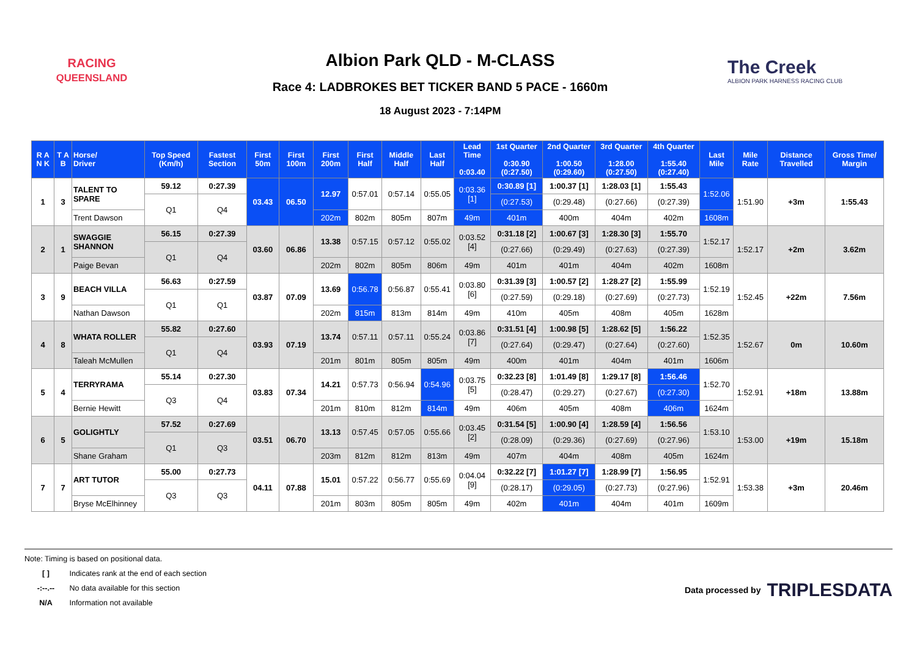RACING
QUEENSLAND
Albion Park QLD - M-CLASS
Race 4: LADBROKES BET TICKER BAND 5 PACE - 1660m
18 August 2023 - 7:14PM
The Creek
ALBION PARK HARNESS RACING CLUB
| R A N K | T A B | Horse/ Driver | Top Speed (Km/h) | Fastest Section | First 50m | First 100m | First 200m | First Half | Middle Half | Last Half | Lead Time 0:03.40 | 1st Quarter 0:30.90 (0:27.50) | 2nd Quarter 1:00.50 (0:29.60) | 3rd Quarter 1:28.00 (0:27.50) | 4th Quarter 1:55.40 (0:27.40) | Last Mile | Mile Rate | Distance Travelled | Gross Time/ Margin |
| --- | --- | --- | --- | --- | --- | --- | --- | --- | --- | --- | --- | --- | --- | --- | --- | --- | --- | --- | --- |
| 1 | 3 | TALENT TO SPARE | 59.12 | 0:27.39 | 03.43 | 06.50 | 12.97 | 0:57.01 | 0:57.14 | 0:55.05 | 0:03.36 [1] | 0:30.89 [1] | 1:00.37 [1] | 1:28.03 [1] | 1:55.43 | 1:52.06 | 1:51.90 | +3m | 1:55.43 |
| | | | Q1 | Q4 | | | | | | | | (0:27.53) | (0:29.48) | (0:27.66) | (0:27.39) | | | | |
| | | Trent Dawson | | | | | 202m | 802m | 805m | 807m | 49m | 401m | 400m | 404m | 402m | 1608m | | | |
| 2 | 1 | SWAGGIE SHANNON | 56.15 | 0:27.39 | 03.60 | 06.86 | 13.38 | 0:57.15 | 0:57.12 | 0:55.02 | 0:03.52 [4] | 0:31.18 [2] | 1:00.67 [3] | 1:28.30 [3] | 1:55.70 | 1:52.17 | 1:52.17 | +2m | 3.62m |
| | | | Q1 | Q4 | | | | | | | | (0:27.66) | (0:29.49) | (0:27.63) | (0:27.39) | | | | |
| | | Paige Bevan | | | | | 202m | 802m | 805m | 806m | 49m | 401m | 401m | 404m | 402m | 1608m | | | |
| 3 | 9 | BEACH VILLA | 56.63 | 0:27.59 | 03.87 | 07.09 | 13.69 | 0:56.78 | 0:56.87 | 0:55.41 | 0:03.80 [6] | 0:31.39 [3] | 1:00.57 [2] | 1:28.27 [2] | 1:55.99 | 1:52.19 | 1:52.45 | +22m | 7.56m |
| | | | Q1 | Q1 | | | | | | | | (0:27.59) | (0:29.18) | (0:27.69) | (0:27.73) | | | | |
| | | Nathan Dawson | | | | | 202m | 815m | 813m | 814m | 49m | 410m | 405m | 408m | 405m | 1628m | | | |
| 4 | 8 | WHATA ROLLER | 55.82 | 0:27.60 | 03.93 | 07.19 | 13.74 | 0:57.11 | 0:57.11 | 0:55.24 | 0:03.86 [7] | 0:31.51 [4] | 1:00.98 [5] | 1:28.62 [5] | 1:56.22 | 1:52.35 | 1:52.67 | 0m | 10.60m |
| | | | Q1 | Q4 | | | | | | | | (0:27.64) | (0:29.47) | (0:27.64) | (0:27.60) | | | | |
| | | Taleah McMullen | | | | | 201m | 801m | 805m | 805m | 49m | 400m | 401m | 404m | 401m | 1606m | | | |
| 5 | 4 | TERRYRAMA | 55.14 | 0:27.30 | 03.83 | 07.34 | 14.21 | 0:57.73 | 0:56.94 | 0:54.96 | 0:03.75 [5] | 0:32.23 [8] | 1:01.49 [8] | 1:29.17 [8] | 1:56.46 | 1:52.70 | 1:52.91 | +18m | 13.88m |
| | | | Q3 | Q4 | | | | | | | | (0:28.47) | (0:29.27) | (0:27.67) | (0:27.30) | | | | |
| | | Bernie Hewitt | | | | | 201m | 810m | 812m | 814m | 49m | 406m | 405m | 408m | 406m | 1624m | | | |
| 6 | 5 | GOLIGHTLY | 57.52 | 0:27.69 | 03.51 | 06.70 | 13.13 | 0:57.45 | 0:57.05 | 0:55.66 | 0:03.45 [2] | 0:31.54 [5] | 1:00.90 [4] | 1:28.59 [4] | 1:56.56 | 1:53.10 | 1:53.00 | +19m | 15.18m |
| | | | Q1 | Q3 | | | | | | | | (0:28.09) | (0:29.36) | (0:27.69) | (0:27.96) | | | | |
| | | Shane Graham | | | | | 203m | 812m | 812m | 813m | 49m | 407m | 404m | 408m | 405m | 1624m | | | |
| 7 | 7 | ART TUTOR | 55.00 | 0:27.73 | 04.11 | 07.88 | 15.01 | 0:57.22 | 0:56.77 | 0:55.69 | 0:04.04 [9] | 0:32.22 [7] | 1:01.27 [7] | 1:28.99 [7] | 1:56.95 | 1:52.91 | 1:53.38 | +3m | 20.46m |
| | | | Q3 | Q3 | | | | | | | | (0:28.17) | (0:29.05) | (0:27.73) | (0:27.96) | | | | |
| | | Bryse McElhinney | | | | | 201m | 803m | 805m | 805m | 49m | 402m | 401m | 404m | 401m | 1609m | | | |
Note: Timing is based on positional data.
[ ] Indicates rank at the end of each section
-:--.-- No data available for this section
N/A Information not available
Data processed by TRIPLESDATA